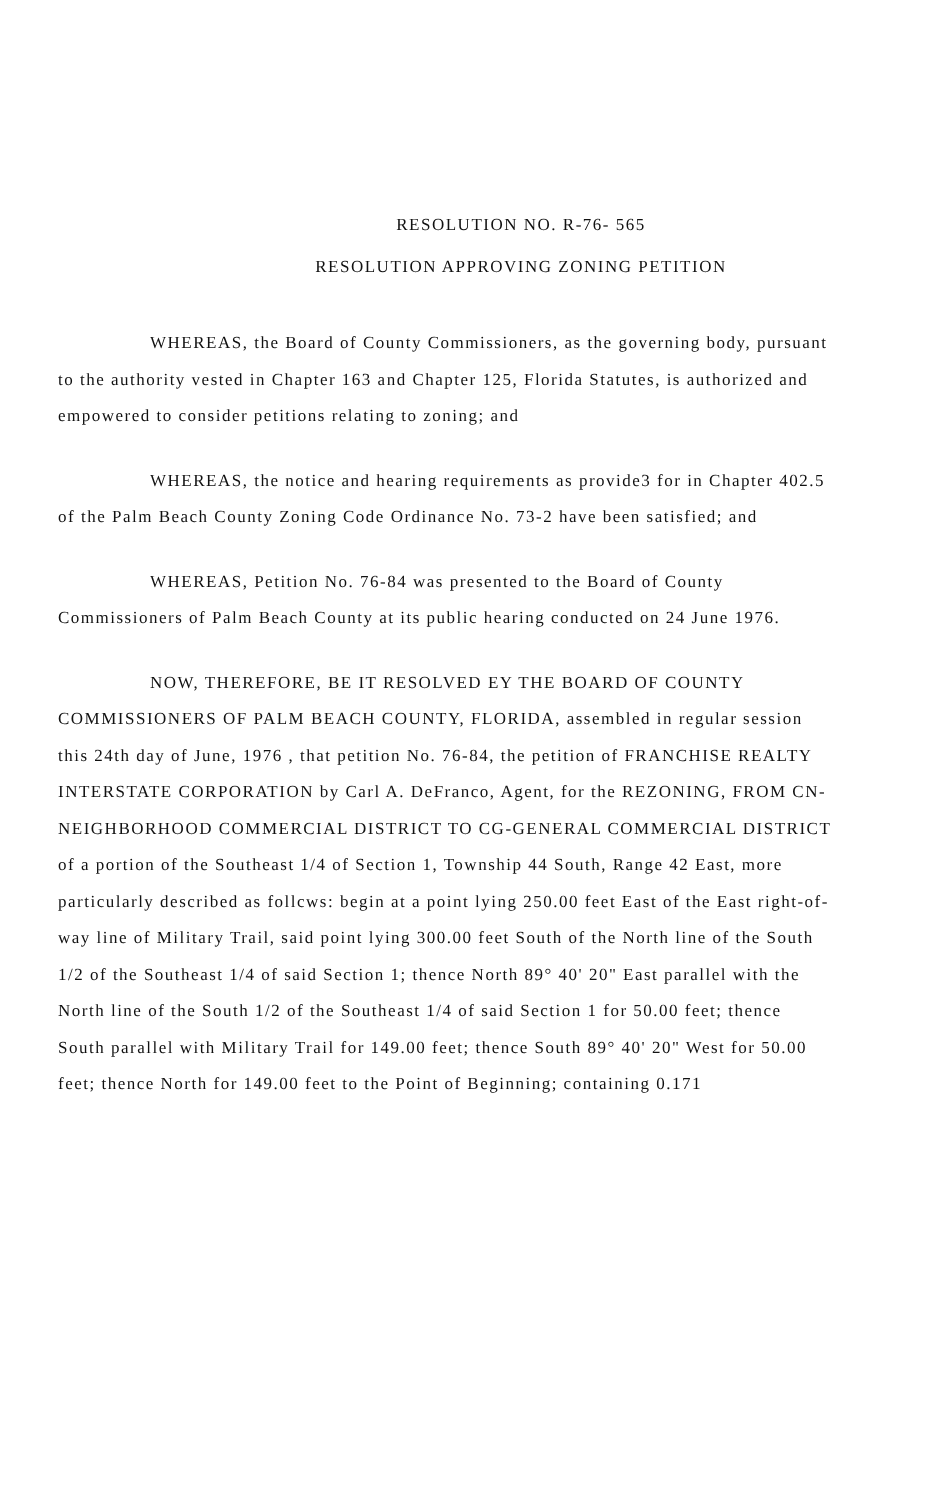RESOLUTION NO. R-76- 565
RESOLUTION APPROVING ZONING PETITION
WHEREAS, the Board of County Commissioners, as the governing body, pursuant to the authority vested in Chapter 163 and Chapter 125, Florida Statutes, is authorized and empowered to consider petitions relating to zoning; and
WHEREAS, the notice and hearing requirements as provide3 for in Chapter 402.5 of the Palm Beach County Zoning Code Ordinance No. 73-2 have been satisfied; and
WHEREAS, Petition No. 76-84 was presented to the Board of County Commissioners of Palm Beach County at its public hearing conducted on 24 June 1976.
NOW, THEREFORE, BE IT RESOLVED EY THE BOARD OF COUNTY COMMISSIONERS OF PALM BEACH COUNTY, FLORIDA, assembled in regular session this 24th day of June, 1976 , that petition No. 76-84, the petition of FRANCHISE REALTY INTERSTATE CORPORATION by Carl A. DeFranco, Agent, for the REZONING, FROM CN-NEIGHBORHOOD COMMERCIAL DISTRICT TO CG-GENERAL COMMERCIAL DISTRICT of a portion of the Southeast 1/4 of Section 1, Township 44 South, Range 42 East, more particularly described as follcws: begin at a point lying 250.00 feet East of the East right-of-way line of Military Trail, said point lying 300.00 feet South of the North line of the South 1/2 of the Southeast 1/4 of said Section 1; thence North 89° 40' 20" East parallel with the North line of the South 1/2 of the Southeast 1/4 of said Section 1 for 50.00 feet; thence South parallel with Military Trail for 149.00 feet; thence South 89° 40' 20" West for 50.00 feet; thence North for 149.00 feet to the Point of Beginning; containing 0.171